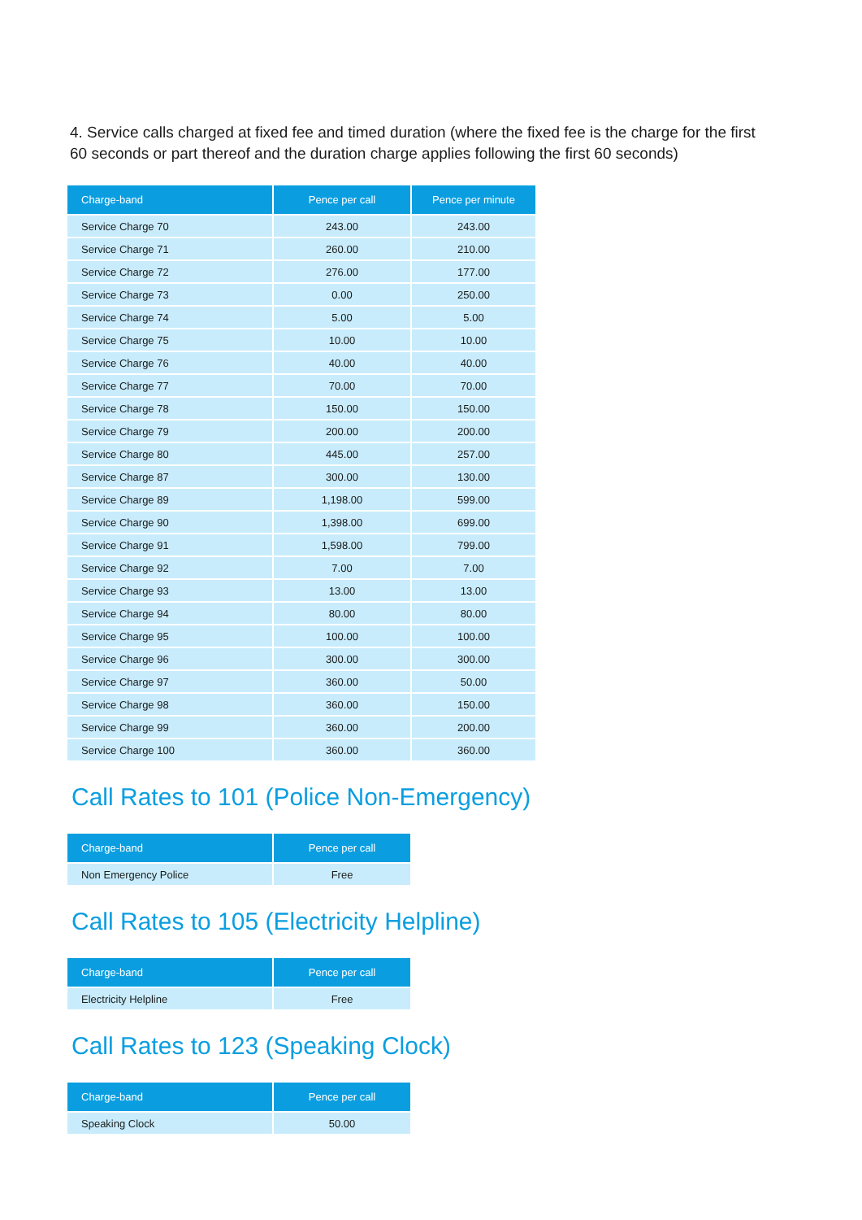4. Service calls charged at fixed fee and timed duration (where the fixed fee is the charge for the first 60 seconds or part thereof and the duration charge applies following the first 60 seconds)
| Charge-band | Pence per call | Pence per minute |
| --- | --- | --- |
| Service Charge 70 | 243.00 | 243.00 |
| Service Charge 71 | 260.00 | 210.00 |
| Service Charge 72 | 276.00 | 177.00 |
| Service Charge 73 | 0.00 | 250.00 |
| Service Charge 74 | 5.00 | 5.00 |
| Service Charge 75 | 10.00 | 10.00 |
| Service Charge 76 | 40.00 | 40.00 |
| Service Charge 77 | 70.00 | 70.00 |
| Service Charge 78 | 150.00 | 150.00 |
| Service Charge 79 | 200.00 | 200.00 |
| Service Charge 80 | 445.00 | 257.00 |
| Service Charge 87 | 300.00 | 130.00 |
| Service Charge 89 | 1,198.00 | 599.00 |
| Service Charge 90 | 1,398.00 | 699.00 |
| Service Charge 91 | 1,598.00 | 799.00 |
| Service Charge 92 | 7.00 | 7.00 |
| Service Charge 93 | 13.00 | 13.00 |
| Service Charge 94 | 80.00 | 80.00 |
| Service Charge 95 | 100.00 | 100.00 |
| Service Charge 96 | 300.00 | 300.00 |
| Service Charge 97 | 360.00 | 50.00 |
| Service Charge 98 | 360.00 | 150.00 |
| Service Charge 99 | 360.00 | 200.00 |
| Service Charge 100 | 360.00 | 360.00 |
Call Rates to 101 (Police Non-Emergency)
| Charge-band | Pence per call |
| --- | --- |
| Non Emergency Police | Free |
Call Rates to 105 (Electricity Helpline)
| Charge-band | Pence per call |
| --- | --- |
| Electricity Helpline | Free |
Call Rates to 123 (Speaking Clock)
| Charge-band | Pence per call |
| --- | --- |
| Speaking Clock | 50.00 |